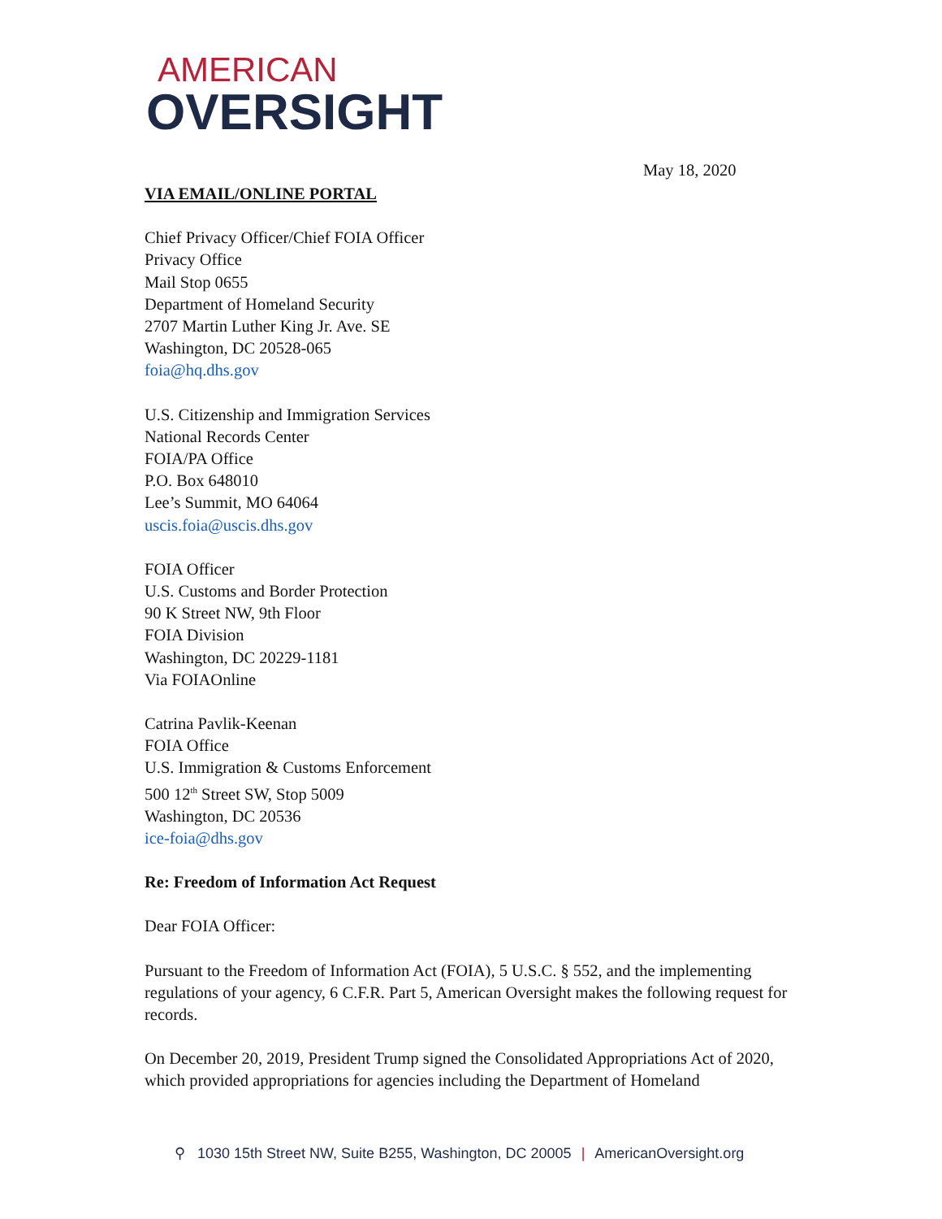AMERICAN
OVERSIGHT
May 18, 2020
VIA EMAIL/ONLINE PORTAL
Chief Privacy Officer/Chief FOIA Officer
Privacy Office
Mail Stop 0655
Department of Homeland Security
2707 Martin Luther King Jr. Ave. SE
Washington, DC 20528-065
foia@hq.dhs.gov
U.S. Citizenship and Immigration Services
National Records Center
FOIA/PA Office
P.O. Box 648010
Lee’s Summit, MO 64064
uscis.foia@uscis.dhs.gov
FOIA Officer
U.S. Customs and Border Protection
90 K Street NW, 9th Floor
FOIA Division
Washington, DC 20229-1181
Via FOIAOnline
Catrina Pavlik-Keenan
FOIA Office
U.S. Immigration & Customs Enforcement
500 12<sup>th</sup> Street SW, Stop 5009
Washington, DC 20536
ice-foia@dhs.gov
Re: Freedom of Information Act Request
Dear FOIA Officer:
Pursuant to the Freedom of Information Act (FOIA), 5 U.S.C. § 552, and the implementing regulations of your agency, 6 C.F.R. Part 5, American Oversight makes the following request for records.
On December 20, 2019, President Trump signed the Consolidated Appropriations Act of 2020, which provided appropriations for agencies including the Department of Homeland
⚲ 1030 15th Street NW, Suite B255, Washington, DC 20005 | AmericanOversight.org